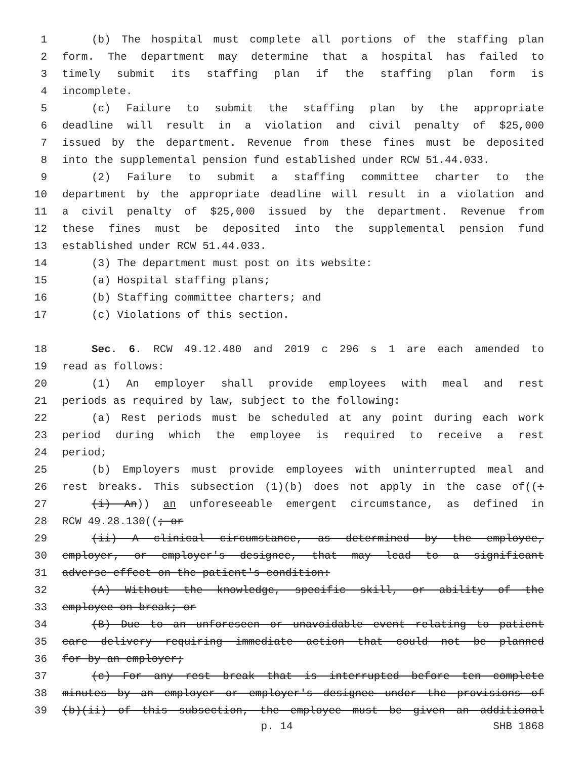1 (b) The hospital must complete all portions of the staffing plan
2 form. The department may determine that a hospital has failed to
3 timely submit its staffing plan if the staffing plan form is
4 incomplete.
5 (c) Failure to submit the staffing plan by the appropriate
6 deadline will result in a violation and civil penalty of $25,000
7 issued by the department. Revenue from these fines must be deposited
8 into the supplemental pension fund established under RCW 51.44.033.
9 (2) Failure to submit a staffing committee charter to the
10 department by the appropriate deadline will result in a violation and
11 a civil penalty of $25,000 issued by the department. Revenue from
12 these fines must be deposited into the supplemental pension fund
13 established under RCW 51.44.033.
14 (3) The department must post on its website:
15 (a) Hospital staffing plans;
16 (b) Staffing committee charters; and
17 (c) Violations of this section.
18 Sec. 6. RCW 49.12.480 and 2019 c 296 s 1 are each amended to
19 read as follows:
20 (1) An employer shall provide employees with meal and rest
21 periods as required by law, subject to the following:
22 (a) Rest periods must be scheduled at any point during each work
23 period during which the employee is required to receive a rest
24 period;
25 (b) Employers must provide employees with uninterrupted meal and
26 rest breaks. This subsection (1)(b) does not apply in the case of((:
27 (i) An)) an unforeseeable emergent circumstance, as defined in
28 RCW 49.28.130((; or
29 (ii) A clinical circumstance, as determined by the employee,
30 employer, or employer's designee, that may lead to a significant
31 adverse effect on the patient's condition:
32 (A) Without the knowledge, specific skill, or ability of the
33 employee on break; or
34 (B) Due to an unforeseen or unavoidable event relating to patient
35 care delivery requiring immediate action that could not be planned
36 for by an employer;
37 (c) For any rest break that is interrupted before ten complete
38 minutes by an employer or employer's designee under the provisions of
39 (b)(ii) of this subsection, the employee must be given an additional
p. 14 SHB 1868